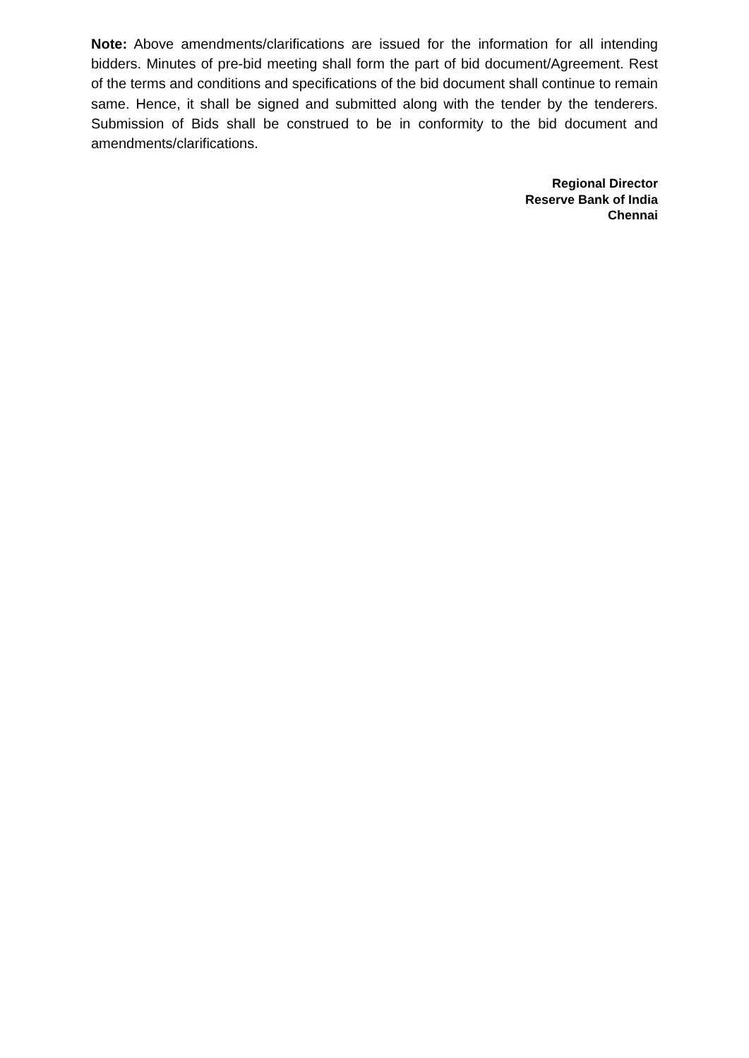Note: Above amendments/clarifications are issued for the information for all intending bidders. Minutes of pre-bid meeting shall form the part of bid document/Agreement. Rest of the terms and conditions and specifications of the bid document shall continue to remain same. Hence, it shall be signed and submitted along with the tender by the tenderers. Submission of Bids shall be construed to be in conformity to the bid document and amendments/clarifications.
Regional Director
Reserve Bank of India
Chennai